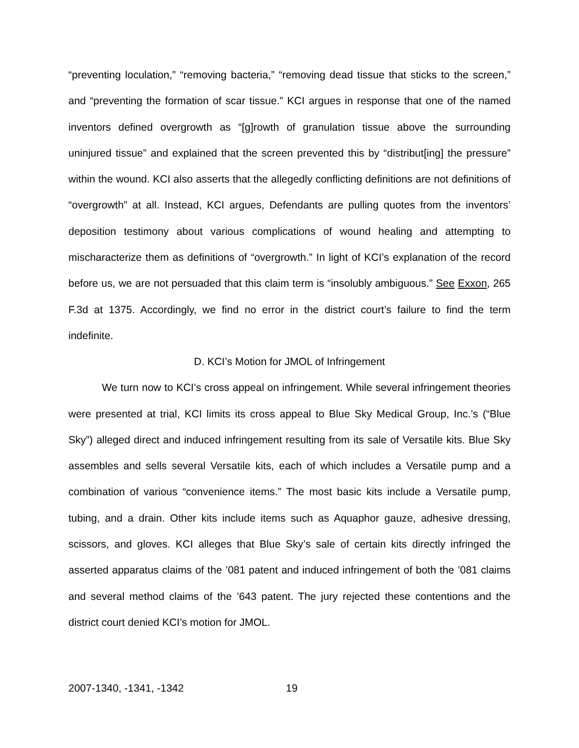“preventing loculation,” “removing bacteria,” “removing dead tissue that sticks to the screen,” and “preventing the formation of scar tissue.” KCI argues in response that one of the named inventors defined overgrowth as “[g]rowth of granulation tissue above the surrounding uninjured tissue” and explained that the screen prevented this by “distribut[ing] the pressure” within the wound. KCI also asserts that the allegedly conflicting definitions are not definitions of “overgrowth” at all. Instead, KCI argues, Defendants are pulling quotes from the inventors’ deposition testimony about various complications of wound healing and attempting to mischaracterize them as definitions of “overgrowth.” In light of KCI’s explanation of the record before us, we are not persuaded that this claim term is “insolubly ambiguous.” See Exxon, 265 F.3d at 1375. Accordingly, we find no error in the district court’s failure to find the term indefinite.
D. KCI’s Motion for JMOL of Infringement
We turn now to KCI’s cross appeal on infringement. While several infringement theories were presented at trial, KCI limits its cross appeal to Blue Sky Medical Group, Inc.’s (“Blue Sky”) alleged direct and induced infringement resulting from its sale of Versatile kits. Blue Sky assembles and sells several Versatile kits, each of which includes a Versatile pump and a combination of various “convenience items.” The most basic kits include a Versatile pump, tubing, and a drain. Other kits include items such as Aquaphor gauze, adhesive dressing, scissors, and gloves. KCI alleges that Blue Sky’s sale of certain kits directly infringed the asserted apparatus claims of the ’081 patent and induced infringement of both the ’081 claims and several method claims of the ’643 patent. The jury rejected these contentions and the district court denied KCI’s motion for JMOL.
2007-1340, -1341, -1342 19